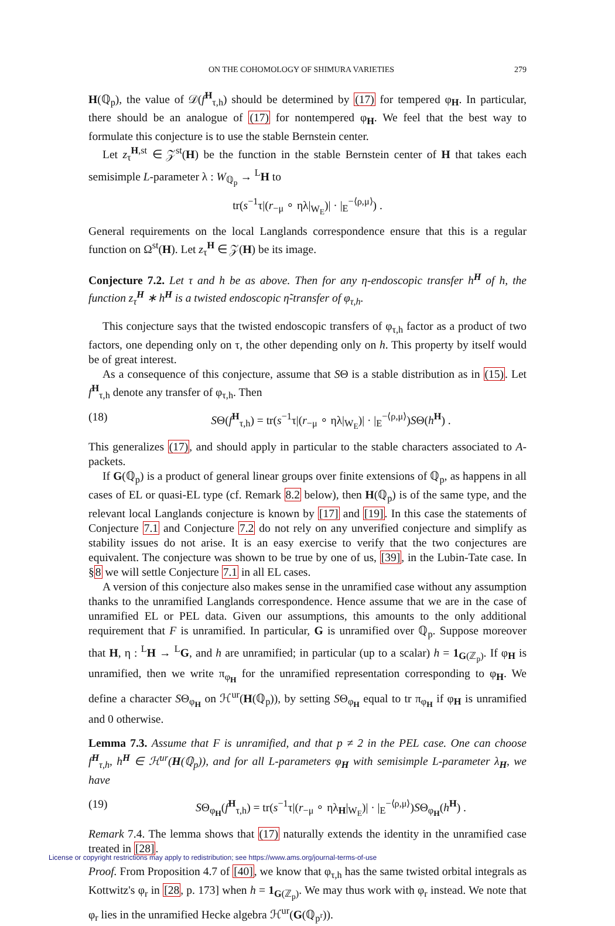ON THE COHOMOLOGY OF SHIMURA VARIETIES 279
H(ℚ<sub>p</sub>), the value of 𝒟(f<sup>H</sup><sub>τ,h</sub>) should be determined by (17) for tempered φ<sub>H</sub>. In particular, there should be an analogue of (17) for nontempered φ<sub>H</sub>. We feel that the best way to formulate this conjecture is to use the stable Bernstein center.
Let z<sub>τ</sub><sup>H,st</sup> ∈ 𝒵<sup>st</sup>(H) be the function in the stable Bernstein center of H that takes each semisimple L-parameter λ : W<sub>ℚ<sub>p</sub></sub> → <sup>L</sup>H to
tr(s<sup>−1</sup>τ|(r<sub>−μ</sub> ∘ ηλ|<sub>W<sub>E</sub></sub>)| · |<sub>E</sub><sup>−⟨ρ,μ⟩</sup>) .
General requirements on the local Langlands correspondence ensure that this is a regular function on Ω<sup>st</sup>(H). Let z<sub>τ</sub><sup>H</sup> ∈ 𝒵(H) be its image.
Conjecture 7.2. Let τ and h be as above. Then for any η-endoscopic transfer h<sup>H</sup> of h, the function z<sub>τ</sub><sup>H</sup> ∗ h<sup>H</sup> is a twisted endoscopic η̃-transfer of φ<sub>τ,h</sub>.
This conjecture says that the twisted endoscopic transfers of φ<sub>τ,h</sub> factor as a product of two factors, one depending only on τ, the other depending only on h. This property by itself would be of great interest.
As a consequence of this conjecture, assume that SΘ is a stable distribution as in (15). Let f<sup>H</sup><sub>τ,h</sub> denote any transfer of φ<sub>τ,h</sub>. Then
(18) SΘ(f<sup>H</sup><sub>τ,h</sub>) = tr(s<sup>−1</sup>τ|(r<sub>−μ</sub> ∘ ηλ|<sub>W<sub>E</sub></sub>)| · |<sub>E</sub><sup>−⟨ρ,μ⟩</sup>)SΘ(h<sup>H</sup>) .
This generalizes (17), and should apply in particular to the stable characters associated to A-packets.
If G(ℚ<sub>p</sub>) is a product of general linear groups over finite extensions of ℚ<sub>p</sub>, as happens in all cases of EL or quasi-EL type (cf. Remark 8.2 below), then H(ℚ<sub>p</sub>) is of the same type, and the relevant local Langlands conjecture is known by [17] and [19]. In this case the statements of Conjecture 7.1 and Conjecture 7.2 do not rely on any unverified conjecture and simplify as stability issues do not arise. It is an easy exercise to verify that the two conjectures are equivalent. The conjecture was shown to be true by one of us, [39], in the Lubin-Tate case. In §8 we will settle Conjecture 7.1 in all EL cases.
A version of this conjecture also makes sense in the unramified case without any assumption thanks to the unramified Langlands correspondence. Hence assume that we are in the case of unramified EL or PEL data. Given our assumptions, this amounts to the only additional requirement that F is unramified. In particular, G is unramified over ℚ<sub>p</sub>. Suppose moreover that H, η : <sup>L</sup>H → <sup>L</sup>G, and h are unramified; in particular (up to a scalar) h = 1<sub>G(ℤ<sub>p</sub>)</sub>. If φ<sub>H</sub> is unramified, then we write π<sub>φ<sub>H</sub></sub> for the unramified representation corresponding to φ<sub>H</sub>. We define a character SΘ<sub>φ<sub>H</sub></sub> on ℋ<sup>ur</sup>(H(ℚ<sub>p</sub>)), by setting SΘ<sub>φ<sub>H</sub></sub> equal to tr π<sub>φ<sub>H</sub></sub> if φ<sub>H</sub> is unramified and 0 otherwise.
Lemma 7.3. Assume that F is unramified, and that p ≠ 2 in the PEL case. One can choose f<sup>H</sup><sub>τ,h</sub>, h<sup>H</sup> ∈ ℋ<sup>ur</sup>(H(ℚ<sub>p</sub>)), and for all L-parameters φ<sub>H</sub> with semisimple L-parameter λ<sub>H</sub>, we have
(19) SΘ<sub>φ<sub>H</sub></sub>(f<sup>H</sup><sub>τ,h</sub>) = tr(s<sup>−1</sup>τ|(r<sub>−μ</sub> ∘ ηλ<sub>H</sub>|<sub>W<sub>E</sub></sub>)| · |<sub>E</sub><sup>−⟨ρ,μ⟩</sup>)SΘ<sub>φ<sub>H</sub></sub>(h<sup>H</sup>) .
Remark 7.4. The lemma shows that (17) naturally extends the identity in the unramified case treated in [28].
Proof. From Proposition 4.7 of [40], we know that φ<sub>τ,h</sub> has the same twisted orbital integrals as Kottwitz's φ<sub>r</sub> in [28, p. 173] when h = 1<sub>G(ℤ<sub>p</sub>)</sub>. We may thus work with φ<sub>r</sub> instead. We note that φ<sub>r</sub> lies in the unramified Hecke algebra ℋ<sup>ur</sup>(G(ℚ<sub>p<sup>r</sup></sub>)).
License or copyright restrictions may apply to redistribution; see https://www.ams.org/journal-terms-of-use